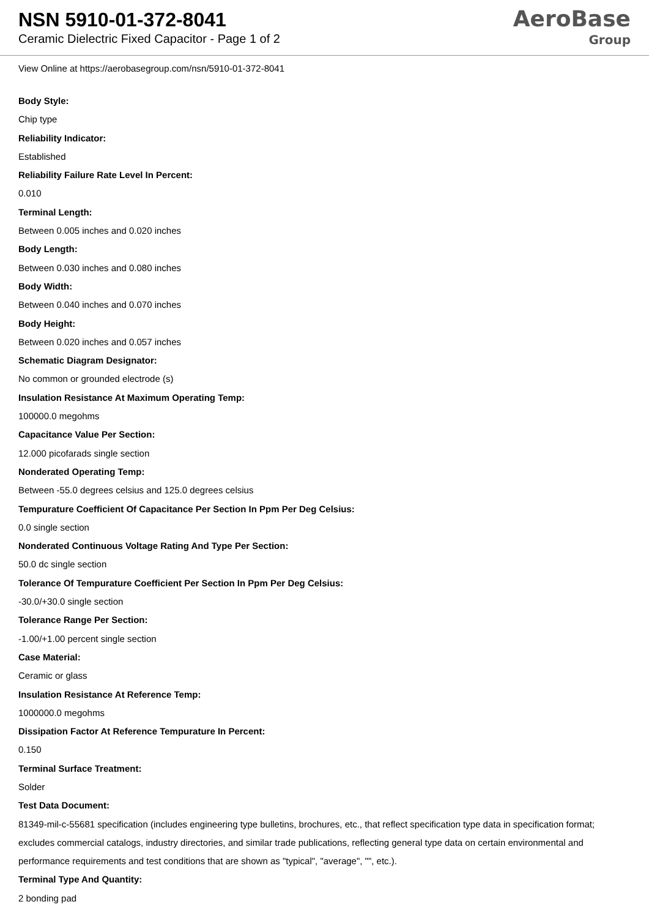NSN 5910-01-372-8041
Ceramic Dielectric Fixed Capacitor - Page 1 of 2
AeroBase
Group
View Online at https://aerobasegroup.com/nsn/5910-01-372-8041
Body Style:
Chip type
Reliability Indicator:
Established
Reliability Failure Rate Level In Percent:
0.010
Terminal Length:
Between 0.005 inches and 0.020 inches
Body Length:
Between 0.030 inches and 0.080 inches
Body Width:
Between 0.040 inches and 0.070 inches
Body Height:
Between 0.020 inches and 0.057 inches
Schematic Diagram Designator:
No common or grounded electrode (s)
Insulation Resistance At Maximum Operating Temp:
100000.0 megohms
Capacitance Value Per Section:
12.000 picofarads single section
Nonderated Operating Temp:
Between -55.0 degrees celsius and 125.0 degrees celsius
Tempurature Coefficient Of Capacitance Per Section In Ppm Per Deg Celsius:
0.0 single section
Nonderated Continuous Voltage Rating And Type Per Section:
50.0 dc single section
Tolerance Of Tempurature Coefficient Per Section In Ppm Per Deg Celsius:
-30.0/+30.0 single section
Tolerance Range Per Section:
-1.00/+1.00 percent single section
Case Material:
Ceramic or glass
Insulation Resistance At Reference Temp:
1000000.0 megohms
Dissipation Factor At Reference Tempurature In Percent:
0.150
Terminal Surface Treatment:
Solder
Test Data Document:
81349-mil-c-55681 specification (includes engineering type bulletins, brochures, etc., that reflect specification type data in specification format; excludes commercial catalogs, industry directories, and similar trade publications, reflecting general type data on certain environmental and performance requirements and test conditions that are shown as "typical", "average", "", etc.).
Terminal Type And Quantity:
2 bonding pad